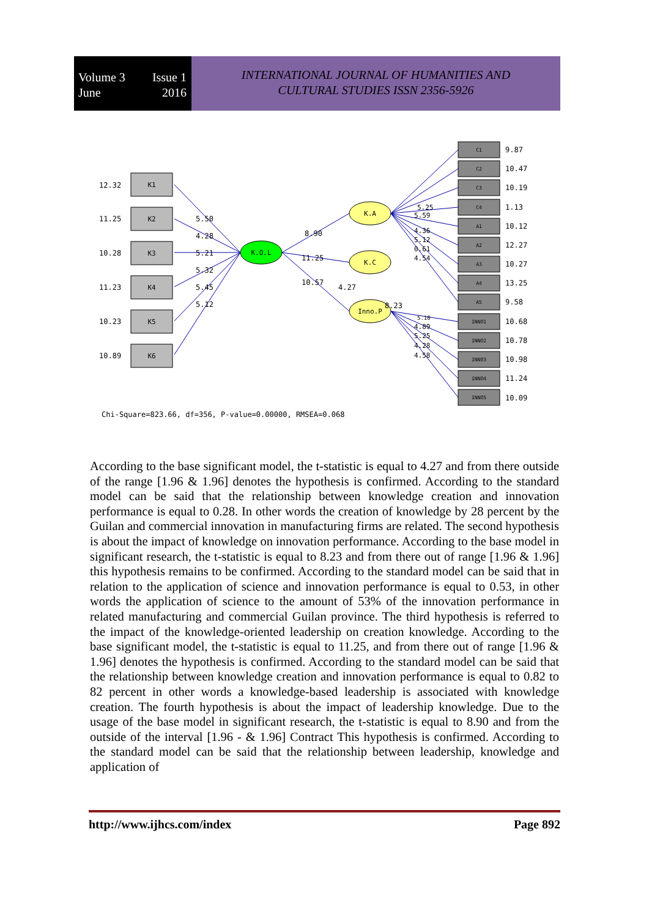Volume 3 Issue 1
June 2016
INTERNATIONAL JOURNAL OF HUMANITIES AND
CULTURAL STUDIES ISSN 2356-5926
K1
K2
K3
K4
K5
K6
12.32
11.25
10.28
11.23
10.23
10.89
K.O.L
K.A
K.C
Inno.P
5.50
4.28
5.21
5.32
5.45
5.12
8.90
11.25
10.57
4.27
8.23
C1
C2
C3
C4
A1
A2
A3
A4
A5
INNO1
INNO2
INNO3
INNO4
INNO5
9.87
10.47
10.19
1.13
10.12
12.27
10.27
13.25
9.58
10.68
10.78
10.98
11.24
10.09
5.25
5.59
4.36
5.12
0.61
4.54
5.10
4.89
5.25
4.28
4.58
Chi-Square=823.66, df=356, P-value=0.00000, RMSEA=0.068
According to the base significant model, the t-statistic is equal to 4.27 and from there outside of the range [1.96 & 1.96] denotes the hypothesis is confirmed. According to the standard model can be said that the relationship between knowledge creation and innovation performance is equal to 0.28. In other words the creation of knowledge by 28 percent by the Guilan and commercial innovation in manufacturing firms are related. The second hypothesis is about the impact of knowledge on innovation performance. According to the base model in significant research, the t-statistic is equal to 8.23 and from there out of range [1.96 & 1.96] this hypothesis remains to be confirmed. According to the standard model can be said that in relation to the application of science and innovation performance is equal to 0.53, in other words the application of science to the amount of 53% of the innovation performance in related manufacturing and commercial Guilan province. The third hypothesis is referred to the impact of the knowledge-oriented leadership on creation knowledge. According to the base significant model, the t-statistic is equal to 11.25, and from there out of range [1.96 & 1.96] denotes the hypothesis is confirmed. According to the standard model can be said that the relationship between knowledge creation and innovation performance is equal to 0.82 to 82 percent in other words a knowledge-based leadership is associated with knowledge creation. The fourth hypothesis is about the impact of leadership knowledge. Due to the usage of the base model in significant research, the t-statistic is equal to 8.90 and from the outside of the interval [1.96 - & 1.96] Contract This hypothesis is confirmed. According to the standard model can be said that the relationship between leadership, knowledge and application of
http://www.ijhcs.com/index Page 892